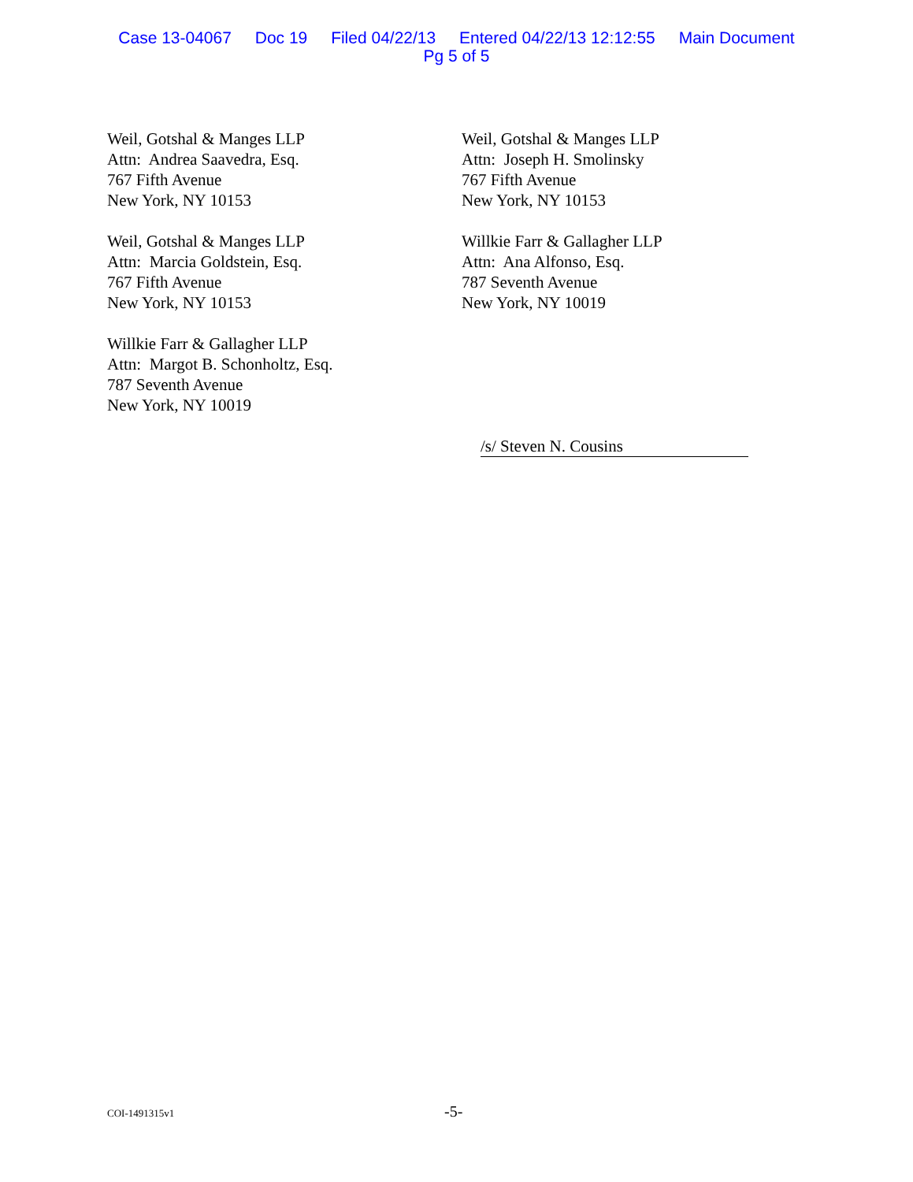Case 13-04067 Doc 19 Filed 04/22/13 Entered 04/22/13 12:12:55 Main Document
Pg 5 of 5
Weil, Gotshal & Manges LLP
Attn: Andrea Saavedra, Esq.
767 Fifth Avenue
New York, NY 10153
Weil, Gotshal & Manges LLP
Attn: Joseph H. Smolinsky
767 Fifth Avenue
New York, NY 10153
Weil, Gotshal & Manges LLP
Attn: Marcia Goldstein, Esq.
767 Fifth Avenue
New York, NY 10153
Willkie Farr & Gallagher LLP
Attn: Ana Alfonso, Esq.
787 Seventh Avenue
New York, NY 10019
Willkie Farr & Gallagher LLP
Attn: Margot B. Schonholtz, Esq.
787 Seventh Avenue
New York, NY 10019
/s/ Steven N. Cousins
COI-1491315v1 -5-